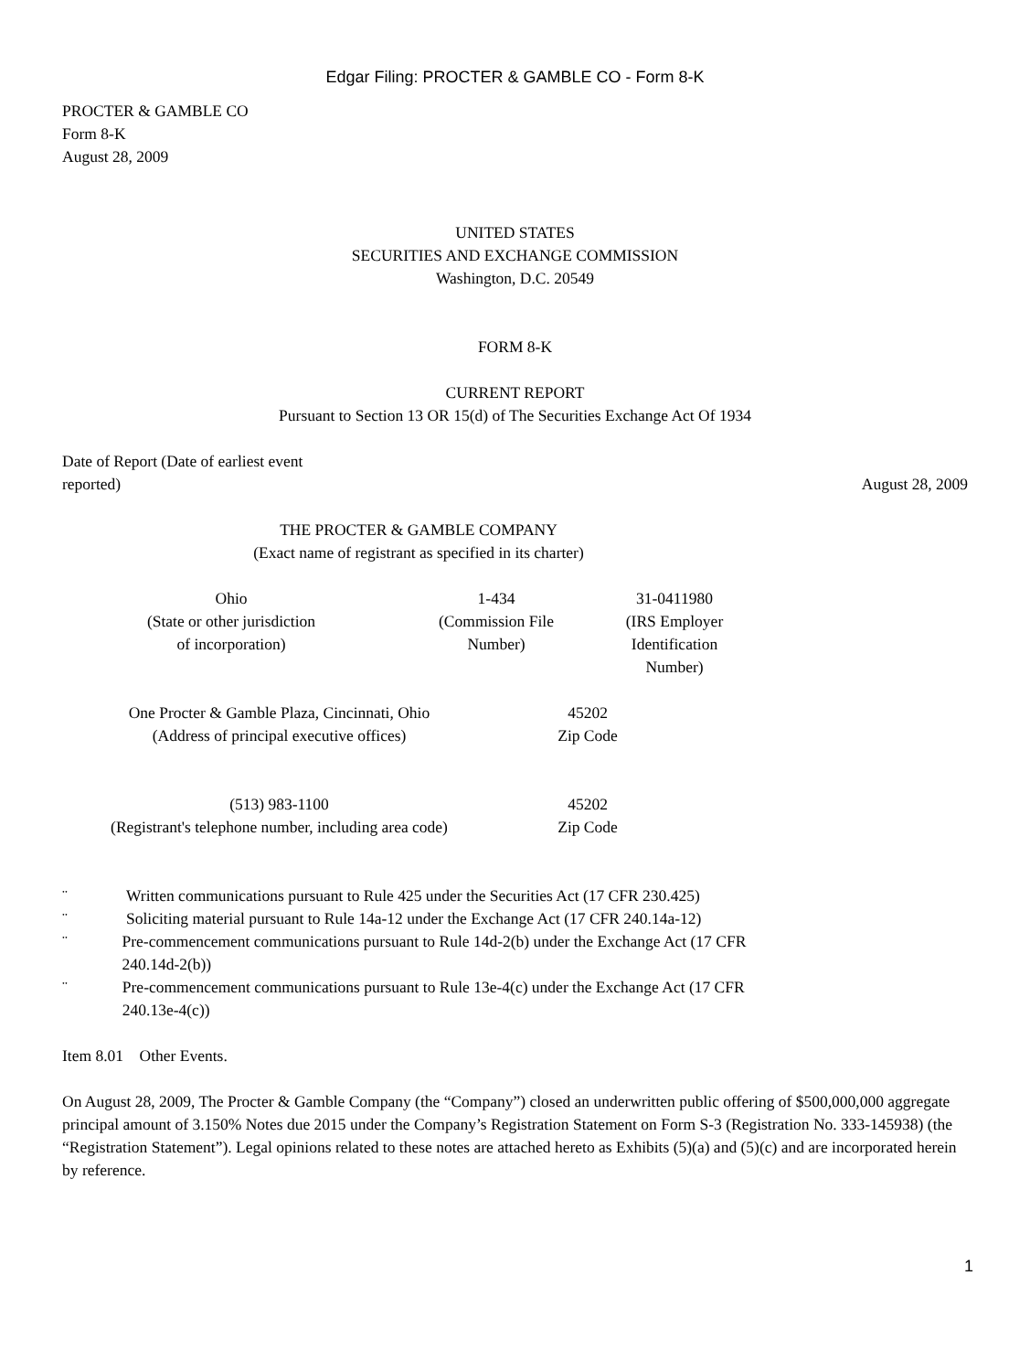Edgar Filing: PROCTER & GAMBLE CO - Form 8-K
PROCTER & GAMBLE CO
Form 8-K
August 28, 2009
UNITED STATES
SECURITIES AND EXCHANGE COMMISSION
Washington, D.C. 20549
FORM 8-K
CURRENT REPORT
Pursuant to Section 13 OR 15(d) of The Securities Exchange Act Of 1934
Date of Report (Date of earliest event
reported)
August 28, 2009
THE PROCTER & GAMBLE COMPANY
(Exact name of registrant as specified in its charter)
| Ohio (State or other jurisdiction of incorporation) | 1-434 (Commission File Number) | 31-0411980 (IRS Employer Identification Number) |
| One Procter & Gamble Plaza, Cincinnati, Ohio (Address of principal executive offices) | 45202 Zip Code |
| (513) 983-1100 (Registrant's telephone number, including area code) | 45202 Zip Code |
¨ Written communications pursuant to Rule 425 under the Securities Act (17 CFR 230.425)
¨ Soliciting material pursuant to Rule 14a-12 under the Exchange Act (17 CFR 240.14a-12)
¨ Pre-commencement communications pursuant to Rule 14d-2(b) under the Exchange Act (17 CFR 240.14d-2(b))
¨ Pre-commencement communications pursuant to Rule 13e-4(c) under the Exchange Act (17 CFR 240.13e-4(c))
Item 8.01 Other Events.
On August 28, 2009, The Procter & Gamble Company (the “Company”) closed an underwritten public offering of $500,000,000 aggregate principal amount of 3.150% Notes due 2015 under the Company’s Registration Statement on Form S-3 (Registration No. 333-145938) (the “Registration Statement”). Legal opinions related to these notes are attached hereto as Exhibits (5)(a) and (5)(c) and are incorporated herein by reference.
1